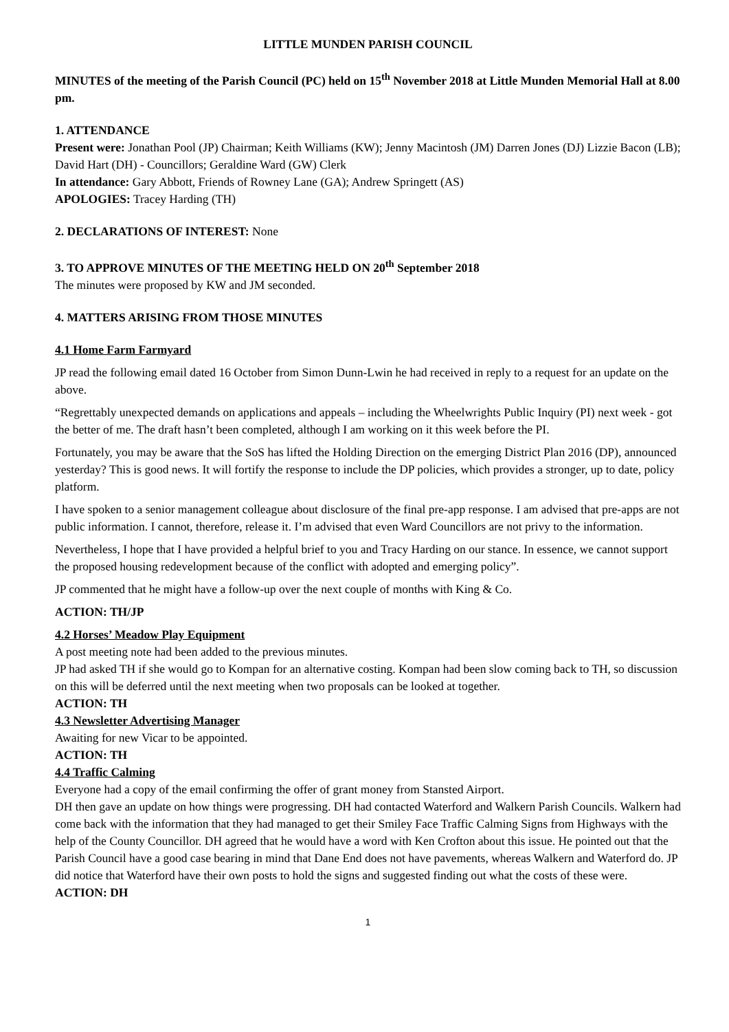LITTLE MUNDEN PARISH COUNCIL
MINUTES of the meeting of the Parish Council (PC) held on 15<sup>th</sup> November 2018 at Little Munden Memorial Hall at 8.00 pm.
1. ATTENDANCE
Present were: Jonathan Pool (JP) Chairman; Keith Williams (KW); Jenny Macintosh (JM) Darren Jones (DJ) Lizzie Bacon (LB); David Hart (DH) - Councillors; Geraldine Ward (GW) Clerk
In attendance: Gary Abbott, Friends of Rowney Lane (GA); Andrew Springett (AS)
APOLOGIES: Tracey Harding (TH)
2. DECLARATIONS OF INTEREST: None
3. TO APPROVE MINUTES OF THE MEETING HELD ON 20<sup>th</sup> September 2018
The minutes were proposed by KW and JM seconded.
4. MATTERS ARISING FROM THOSE MINUTES
4.1 Home Farm Farmyard
JP read the following email dated 16 October from Simon Dunn-Lwin he had received in reply to a request for an update on the above.
“Regrettably unexpected demands on applications and appeals – including the Wheelwrights Public Inquiry (PI) next week - got the better of me. The draft hasn’t been completed, although I am working on it this week before the PI.
Fortunately, you may be aware that the SoS has lifted the Holding Direction on the emerging District Plan 2016 (DP), announced yesterday? This is good news. It will fortify the response to include the DP policies, which provides a stronger, up to date, policy platform.
I have spoken to a senior management colleague about disclosure of the final pre-app response. I am advised that pre-apps are not public information. I cannot, therefore, release it. I’m advised that even Ward Councillors are not privy to the information.
Nevertheless, I hope that I have provided a helpful brief to you and Tracy Harding on our stance. In essence, we cannot support the proposed housing redevelopment because of the conflict with adopted and emerging policy”.
JP commented that he might have a follow-up over the next couple of months with King & Co.
ACTION: TH/JP
4.2 Horses’ Meadow Play Equipment
A post meeting note had been added to the previous minutes.
JP had asked TH if she would go to Kompan for an alternative costing. Kompan had been slow coming back to TH, so discussion on this will be deferred until the next meeting when two proposals can be looked at together.
ACTION: TH
4.3 Newsletter Advertising Manager
Awaiting for new Vicar to be appointed.
ACTION: TH
4.4 Traffic Calming
Everyone had a copy of the email confirming the offer of grant money from Stansted Airport.
DH then gave an update on how things were progressing. DH had contacted Waterford and Walkern Parish Councils. Walkern had come back with the information that they had managed to get their Smiley Face Traffic Calming Signs from Highways with the help of the County Councillor. DH agreed that he would have a word with Ken Crofton about this issue. He pointed out that the Parish Council have a good case bearing in mind that Dane End does not have pavements, whereas Walkern and Waterford do. JP did notice that Waterford have their own posts to hold the signs and suggested finding out what the costs of these were.
ACTION: DH
1